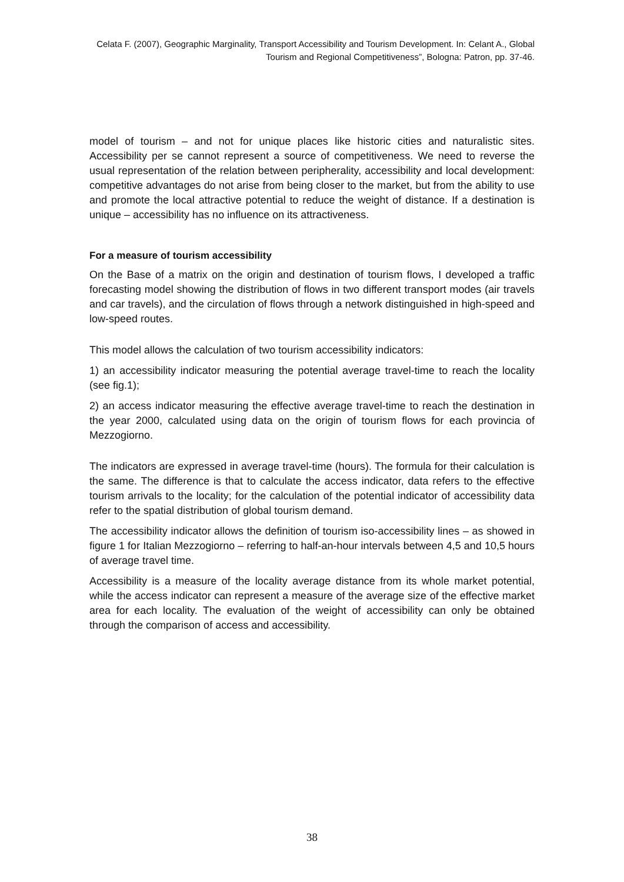Celata F. (2007), Geographic Marginality, Transport Accessibility and Tourism Development. In: Celant A., Global Tourism and Regional Competitiveness”, Bologna: Patron, pp. 37-46.
model of tourism – and not for unique places like historic cities and naturalistic sites. Accessibility per se cannot represent a source of competitiveness. We need to reverse the usual representation of the relation between peripherality, accessibility and local development: competitive advantages do not arise from being closer to the market, but from the ability to use and promote the local attractive potential to reduce the weight of distance. If a destination is unique – accessibility has no influence on its attractiveness.
For a measure of tourism accessibility
On the Base of a matrix on the origin and destination of tourism flows, I developed a traffic forecasting model showing the distribution of flows in two different transport modes (air travels and car travels), and the circulation of flows through a network distinguished in high-speed and low-speed routes.
This model allows the calculation of two tourism accessibility indicators:
1) an accessibility indicator measuring the potential average travel-time to reach the locality (see fig.1);
2) an access indicator measuring the effective average travel-time to reach the destination in the year 2000, calculated using data on the origin of tourism flows for each provincia of Mezzogiorno.
The indicators are expressed in average travel-time (hours). The formula for their calculation is the same. The difference is that to calculate the access indicator, data refers to the effective tourism arrivals to the locality; for the calculation of the potential indicator of accessibility data refer to the spatial distribution of global tourism demand.
The accessibility indicator allows the definition of tourism iso-accessibility lines – as showed in figure 1 for Italian Mezzogiorno – referring to half-an-hour intervals between 4,5 and 10,5 hours of average travel time.
Accessibility is a measure of the locality average distance from its whole market potential, while the access indicator can represent a measure of the average size of the effective market area for each locality. The evaluation of the weight of accessibility can only be obtained through the comparison of access and accessibility.
38